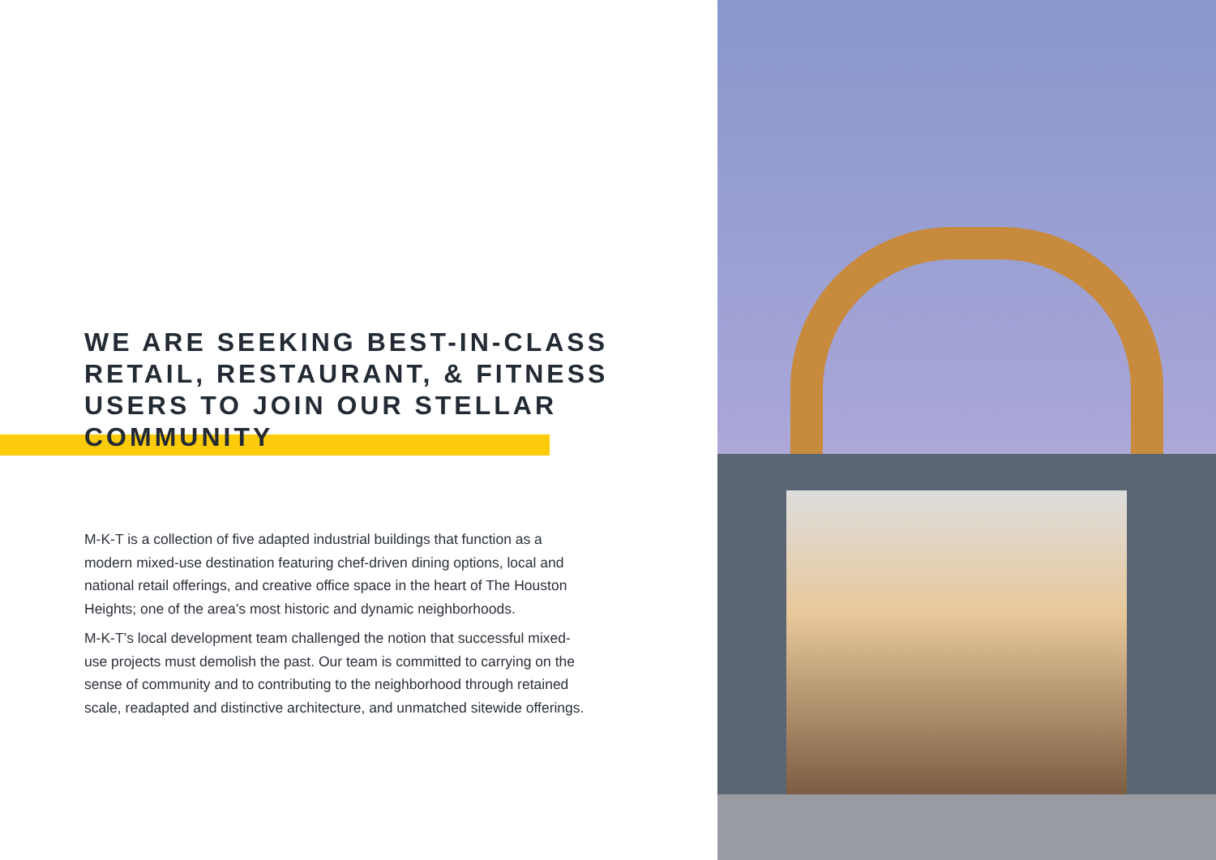WE ARE SEEKING BEST-IN-CLASS RETAIL, RESTAURANT, & FITNESS USERS TO JOIN OUR STELLAR COMMUNITY
M-K-T is a collection of five adapted industrial buildings that function as a modern mixed-use destination featuring chef-driven dining options, local and national retail offerings, and creative office space in the heart of The Houston Heights; one of the area’s most historic and dynamic neighborhoods.
M-K-T’s local development team challenged the notion that successful mixed-use projects must demolish the past. Our team is committed to carrying on the sense of community and to contributing to the neighborhood through retained scale, readapted and distinctive architecture, and unmatched sitewide offerings.